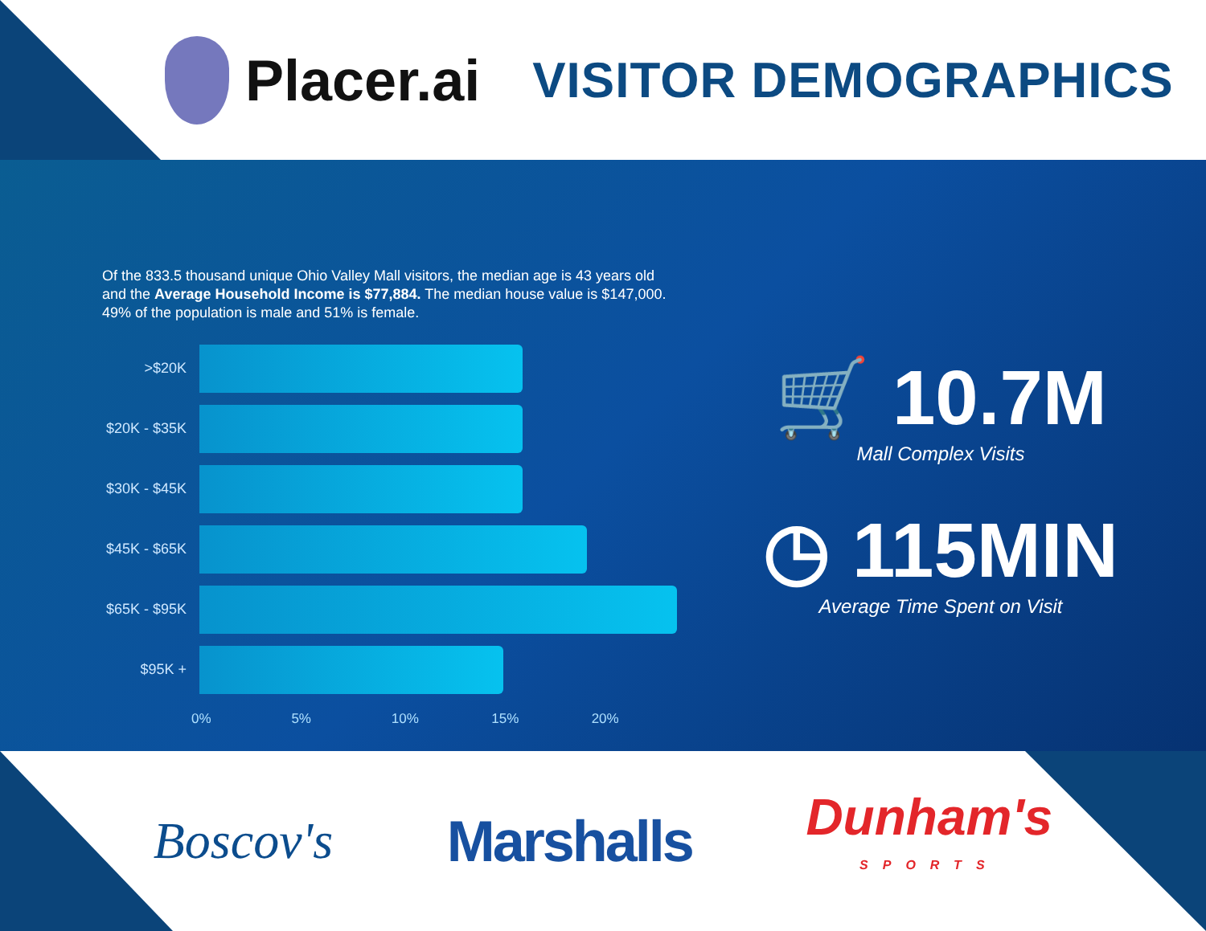Placer.ai
VISITOR DEMOGRAPHICS
Of the 833.5 thousand unique Ohio Valley Mall visitors, the median age is 43 years old and the Average Household Income is $77,884. The median house value is $147,000.
49% of the population is male and 51% is female.
>$20K
$20K - $35K
$30K - $45K
$45K - $65K
$65K - $95K
$95K +
0% 5% 10% 15% 20%
🛒 10.7M
Mall Complex Visits
◷ 115MIN
Average Time Spent on Visit
Boscov's Marshalls Dunham's
SPORTS